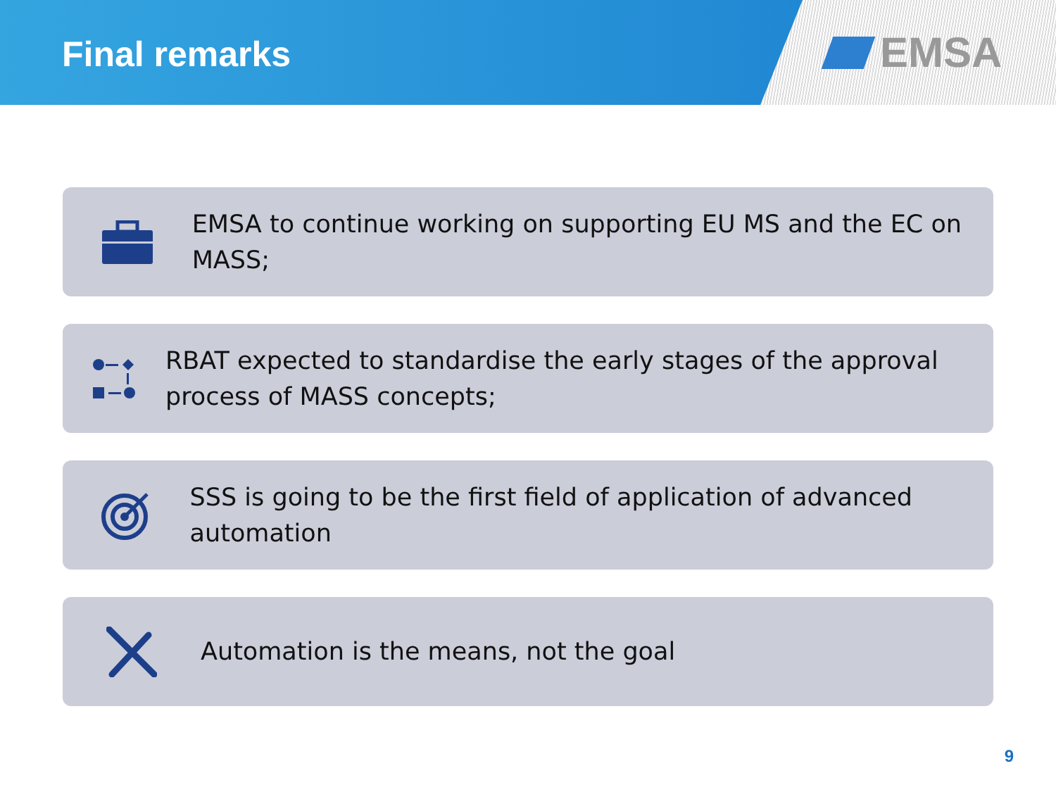Final remarks
EMSA
EMSA to continue working on supporting EU MS and the EC on MASS;
RBAT expected to standardise the early stages of the approval process of MASS concepts;
SSS is going to be the first field of application of advanced automation
Automation is the means, not the goal
9